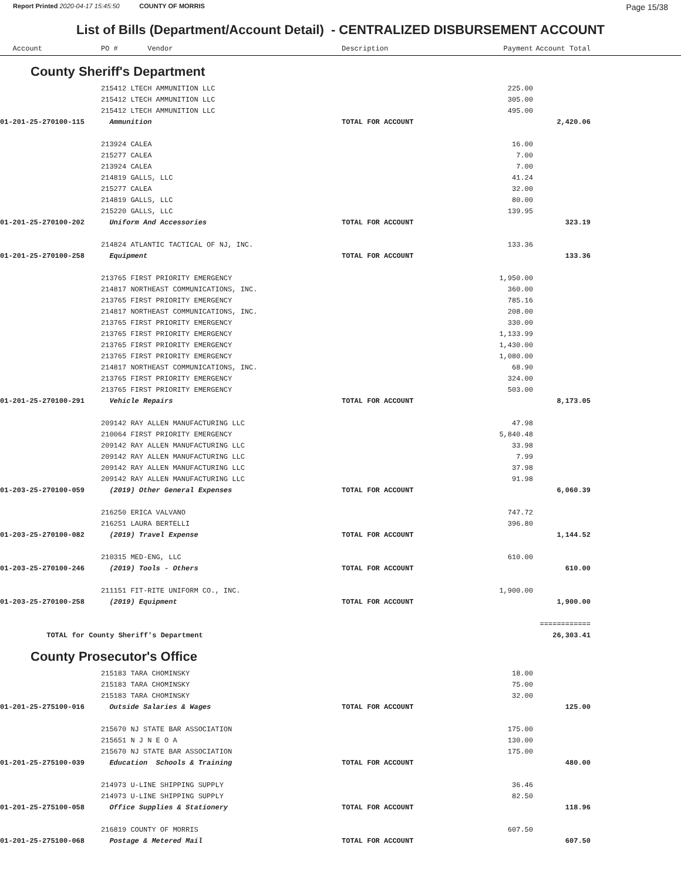Report Printed 2020-04-17 15:45:50 COUNTY OF MORRIS Page 15/38
List of Bills (Department/Account Detail) - CENTRALIZED DISBURSEMENT ACCOUNT
| Account | PO # Vendor | Description | Payment | Account Total | |
| --- | --- | --- | --- | --- | --- |
County Sheriff's Department
| | 215412 LTECH AMMUNITION LLC | | 225.00 | | |
| | 215412 LTECH AMMUNITION LLC | | 305.00 | | |
| | 215412 LTECH AMMUNITION LLC | | 495.00 | | |
| 01-201-25-270100-115 | Ammunition | TOTAL FOR ACCOUNT | | 2,420.06 | |
| | 213924 CALEA | | 16.00 | | |
| | 215277 CALEA | | 7.00 | | |
| | 213924 CALEA | | 7.00 | | |
| | 214819 GALLS, LLC | | 41.24 | | |
| | 215277 CALEA | | 32.00 | | |
| | 214819 GALLS, LLC | | 80.00 | | |
| | 215220 GALLS, LLC | | 139.95 | | |
| 01-201-25-270100-202 | Uniform And Accessories | TOTAL FOR ACCOUNT | | 323.19 | |
| | 214824 ATLANTIC TACTICAL OF NJ, INC. | | 133.36 | | |
| 01-201-25-270100-258 | Equipment | TOTAL FOR ACCOUNT | | 133.36 | |
| | 213765 FIRST PRIORITY EMERGENCY | | 1,950.00 | | |
| | 214817 NORTHEAST COMMUNICATIONS, INC. | | 360.00 | | |
| | 213765 FIRST PRIORITY EMERGENCY | | 785.16 | | |
| | 214817 NORTHEAST COMMUNICATIONS, INC. | | 208.00 | | |
| | 213765 FIRST PRIORITY EMERGENCY | | 330.00 | | |
| | 213765 FIRST PRIORITY EMERGENCY | | 1,133.99 | | |
| | 213765 FIRST PRIORITY EMERGENCY | | 1,430.00 | | |
| | 213765 FIRST PRIORITY EMERGENCY | | 1,080.00 | | |
| | 214817 NORTHEAST COMMUNICATIONS, INC. | | 68.90 | | |
| | 213765 FIRST PRIORITY EMERGENCY | | 324.00 | | |
| | 213765 FIRST PRIORITY EMERGENCY | | 503.00 | | |
| 01-201-25-270100-291 | Vehicle Repairs | TOTAL FOR ACCOUNT | | 8,173.05 | |
| | 209142 RAY ALLEN MANUFACTURING LLC | | 47.98 | | |
| | 210064 FIRST PRIORITY EMERGENCY | | 5,840.48 | | |
| | 209142 RAY ALLEN MANUFACTURING LLC | | 33.98 | | |
| | 209142 RAY ALLEN MANUFACTURING LLC | | 7.99 | | |
| | 209142 RAY ALLEN MANUFACTURING LLC | | 37.98 | | |
| | 209142 RAY ALLEN MANUFACTURING LLC | | 91.98 | | |
| 01-203-25-270100-059 | (2019) Other General Expenses | TOTAL FOR ACCOUNT | | 6,060.39 | |
| | 216250 ERICA VALVANO | | 747.72 | | |
| | 216251 LAURA BERTELLI | | 396.80 | | |
| 01-203-25-270100-082 | (2019) Travel Expense | TOTAL FOR ACCOUNT | | 1,144.52 | |
| | 210315 MED-ENG, LLC | | 610.00 | | |
| 01-203-25-270100-246 | (2019) Tools - Others | TOTAL FOR ACCOUNT | | 610.00 | |
| | 211151 FIT-RITE UNIFORM CO., INC. | | 1,900.00 | | |
| 01-203-25-270100-258 | (2019) Equipment | TOTAL FOR ACCOUNT | | 1,900.00 | |
| | | | | ============ | |
| TOTAL for County Sheriff's Department | | | | 26,303.41 | |
County Prosecutor's Office
| | 215183 TARA CHOMINSKY | | 18.00 | | |
| | 215183 TARA CHOMINSKY | | 75.00 | | |
| | 215183 TARA CHOMINSKY | | 32.00 | | |
| 01-201-25-275100-016 | Outside Salaries & Wages | TOTAL FOR ACCOUNT | | 125.00 | |
| | 215670 NJ STATE BAR ASSOCIATION | | 175.00 | | |
| | 215651 N J N E O A | | 130.00 | | |
| | 215670 NJ STATE BAR ASSOCIATION | | 175.00 | | |
| 01-201-25-275100-039 | Education Schools & Training | TOTAL FOR ACCOUNT | | 480.00 | |
| | 214973 U-LINE SHIPPING SUPPLY | | 36.46 | | |
| | 214973 U-LINE SHIPPING SUPPLY | | 82.50 | | |
| 01-201-25-275100-058 | Office Supplies & Stationery | TOTAL FOR ACCOUNT | | 118.96 | |
| | 216819 COUNTY OF MORRIS | | 607.50 | | |
| 01-201-25-275100-068 | Postage & Metered Mail | TOTAL FOR ACCOUNT | | 607.50 | |